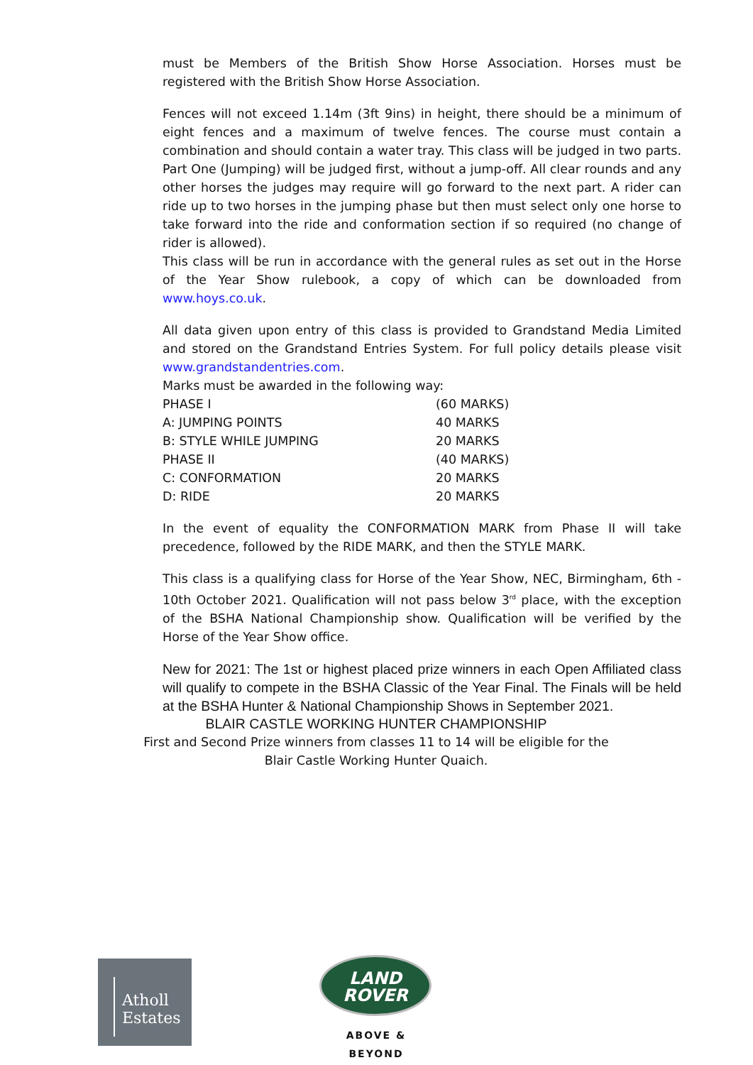must be Members of the British Show Horse Association. Horses must be registered with the British Show Horse Association.
Fences will not exceed 1.14m (3ft 9ins) in height, there should be a minimum of eight fences and a maximum of twelve fences. The course must contain a combination and should contain a water tray. This class will be judged in two parts. Part One (Jumping) will be judged first, without a jump-off. All clear rounds and any other horses the judges may require will go forward to the next part. A rider can ride up to two horses in the jumping phase but then must select only one horse to take forward into the ride and conformation section if so required (no change of rider is allowed).
This class will be run in accordance with the general rules as set out in the Horse of the Year Show rulebook, a copy of which can be downloaded from www.hoys.co.uk.
All data given upon entry of this class is provided to Grandstand Media Limited and stored on the Grandstand Entries System. For full policy details please visit www.grandstandentries.com.
Marks must be awarded in the following way:
| PHASE I | (60 MARKS) |
| A: JUMPING POINTS | 40 MARKS |
| B: STYLE WHILE JUMPING | 20 MARKS |
| PHASE II | (40 MARKS) |
| C: CONFORMATION | 20 MARKS |
| D: RIDE | 20 MARKS |
In the event of equality the CONFORMATION MARK from Phase II will take precedence, followed by the RIDE MARK, and then the STYLE MARK.
This class is a qualifying class for Horse of the Year Show, NEC, Birmingham, 6th - 10th October 2021. Qualification will not pass below 3<sup>rd</sup> place, with the exception of the BSHA National Championship show. Qualification will be verified by the Horse of the Year Show office.
New for 2021: The 1st or highest placed prize winners in each Open Affiliated class will qualify to compete in the BSHA Classic of the Year Final. The Finals will be held at the BSHA Hunter & National Championship Shows in September 2021.
BLAIR CASTLE WORKING HUNTER CHAMPIONSHIP
First and Second Prize winners from classes 11 to 14 will be eligible for the
Blair Castle Working Hunter Quaich.
Atholl
Estates
LAND
ROVER
ABOVE & BEYOND